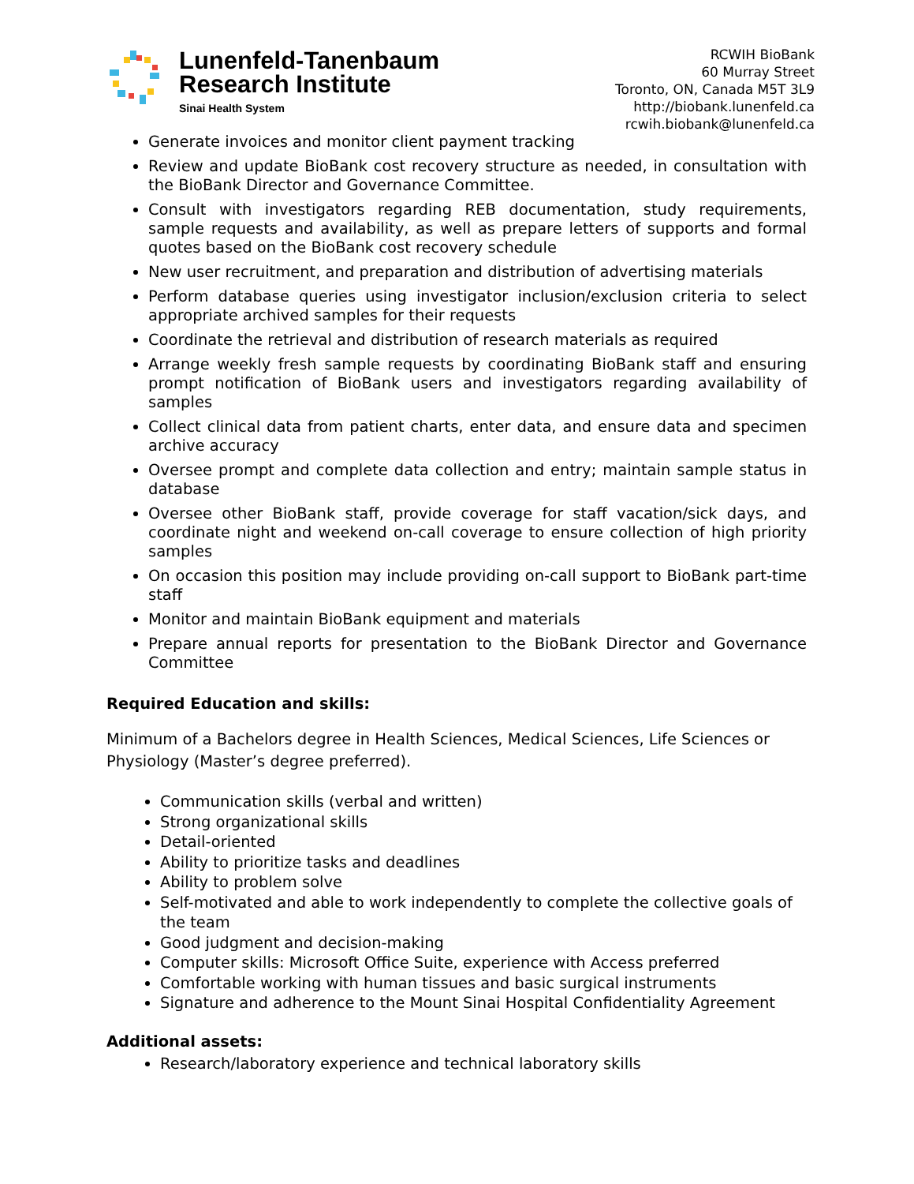Lunenfeld-Tanenbaum
Research Institute
Sinai Health System
RCWIH BioBank
60 Murray Street
Toronto, ON, Canada M5T 3L9
http://biobank.lunenfeld.ca
rcwih.biobank@lunenfeld.ca
Generate invoices and monitor client payment tracking
Review and update BioBank cost recovery structure as needed, in consultation with the BioBank Director and Governance Committee.
Consult with investigators regarding REB documentation, study requirements, sample requests and availability, as well as prepare letters of supports and formal quotes based on the BioBank cost recovery schedule
New user recruitment, and preparation and distribution of advertising materials
Perform database queries using investigator inclusion/exclusion criteria to select appropriate archived samples for their requests
Coordinate the retrieval and distribution of research materials as required
Arrange weekly fresh sample requests by coordinating BioBank staff and ensuring prompt notification of BioBank users and investigators regarding availability of samples
Collect clinical data from patient charts, enter data, and ensure data and specimen archive accuracy
Oversee prompt and complete data collection and entry; maintain sample status in database
Oversee other BioBank staff, provide coverage for staff vacation/sick days, and coordinate night and weekend on-call coverage to ensure collection of high priority samples
On occasion this position may include providing on-call support to BioBank part-time staff
Monitor and maintain BioBank equipment and materials
Prepare annual reports for presentation to the BioBank Director and Governance Committee
Required Education and skills:
Minimum of a Bachelors degree in Health Sciences, Medical Sciences, Life Sciences or Physiology (Master’s degree preferred).
Communication skills (verbal and written)
Strong organizational skills
Detail-oriented
Ability to prioritize tasks and deadlines
Ability to problem solve
Self-motivated and able to work independently to complete the collective goals of the team
Good judgment and decision-making
Computer skills: Microsoft Office Suite, experience with Access preferred
Comfortable working with human tissues and basic surgical instruments
Signature and adherence to the Mount Sinai Hospital Confidentiality Agreement
Additional assets:
Research/laboratory experience and technical laboratory skills